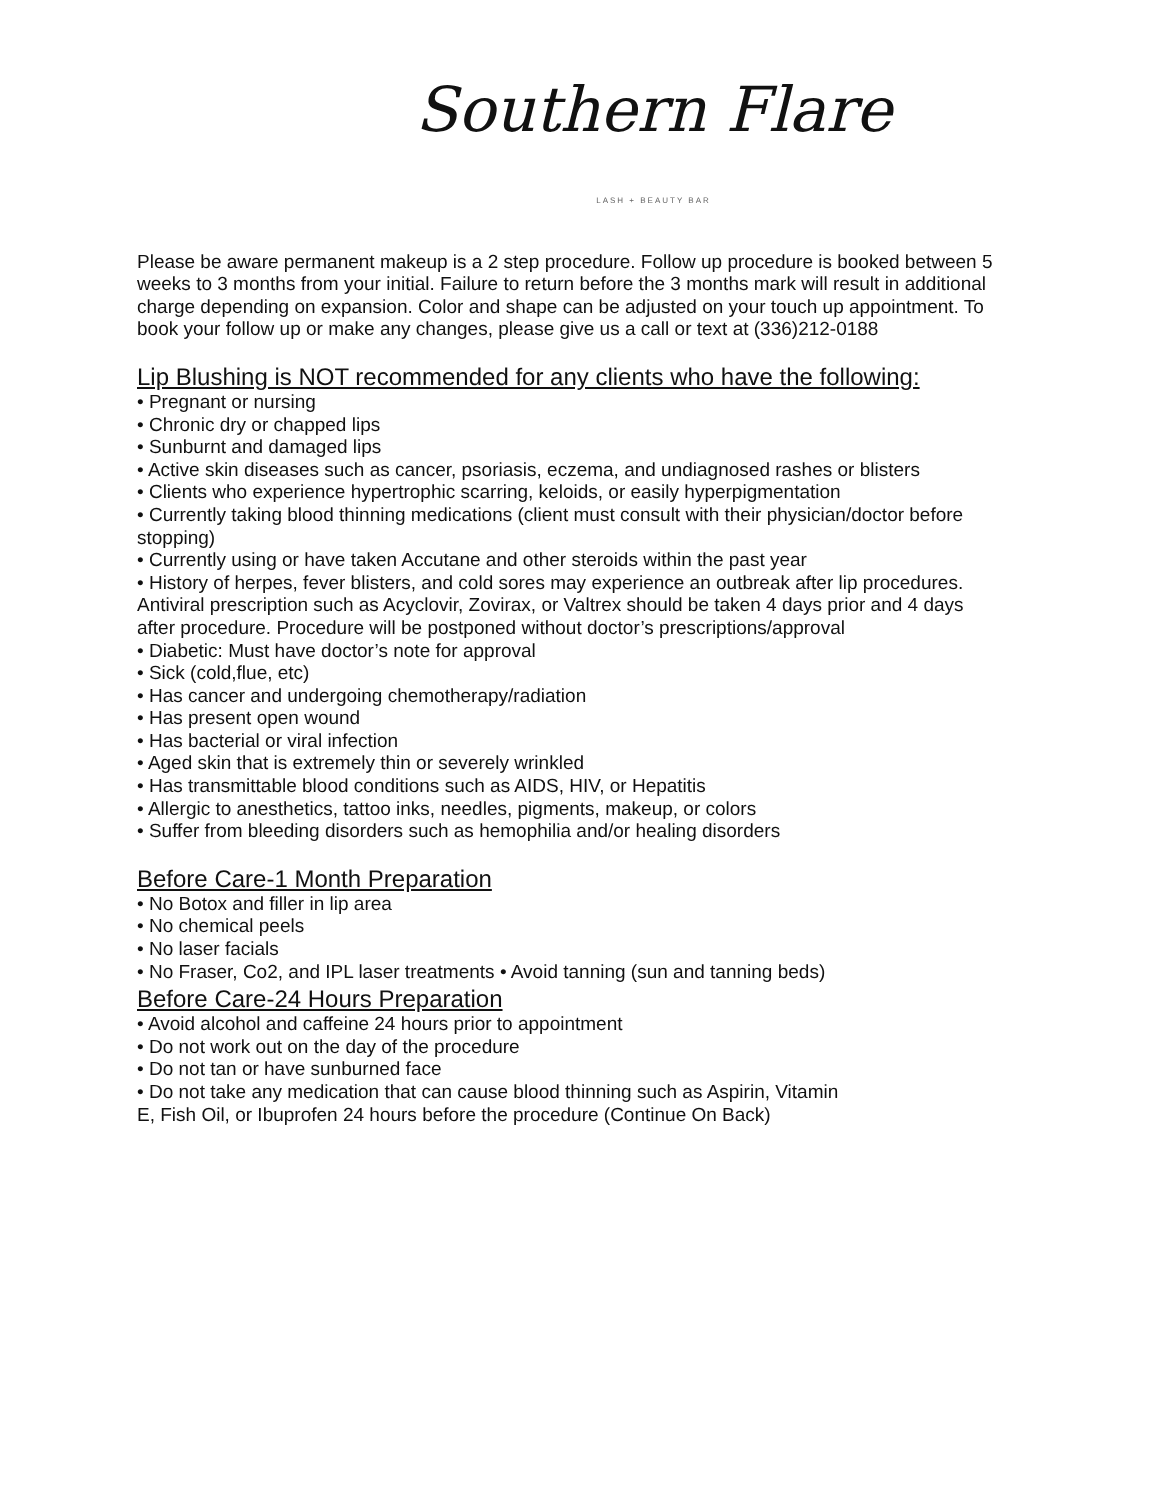Southern Flare
LASH + BEAUTY BAR
Please be aware permanent makeup is a 2 step procedure. Follow up procedure is booked between 5 weeks to 3 months from your initial. Failure to return before the 3 months mark will result in additional charge depending on expansion. Color and shape can be adjusted on your touch up appointment. To book your follow up or make any changes, please give us a call or text at (336)212-0188
Lip Blushing is NOT recommended for any clients who have the following:
• Pregnant or nursing
• Chronic dry or chapped lips
• Sunburnt and damaged lips
• Active skin diseases such as cancer, psoriasis, eczema, and undiagnosed rashes or blisters
• Clients who experience hypertrophic scarring, keloids, or easily hyperpigmentation
• Currently taking blood thinning medications (client must consult with their physician/doctor before
stopping)
• Currently using or have taken Accutane and other steroids within the past year
• History of herpes, fever blisters, and cold sores may experience an outbreak after lip procedures.
Antiviral prescription such as Acyclovir, Zovirax, or Valtrex should be taken 4 days prior and 4 days
after procedure. Procedure will be postponed without doctor’s prescriptions/approval
• Diabetic: Must have doctor’s note for approval
• Sick (cold,flue, etc)
• Has cancer and undergoing chemotherapy/radiation
• Has present open wound
• Has bacterial or viral infection
• Aged skin that is extremely thin or severely wrinkled
• Has transmittable blood conditions such as AIDS, HIV, or Hepatitis
• Allergic to anesthetics, tattoo inks, needles, pigments, makeup, or colors
• Suffer from bleeding disorders such as hemophilia and/or healing disorders
Before Care-1 Month Preparation
• No Botox and filler in lip area
• No chemical peels
• No laser facials
• No Fraser, Co2, and IPL laser treatments • Avoid tanning (sun and tanning beds)
Before Care-24 Hours Preparation
• Avoid alcohol and caffeine 24 hours prior to appointment
• Do not work out on the day of the procedure
• Do not tan or have sunburned face
• Do not take any medication that can cause blood thinning such as Aspirin, Vitamin
E, Fish Oil, or Ibuprofen 24 hours before the procedure (Continue On Back)